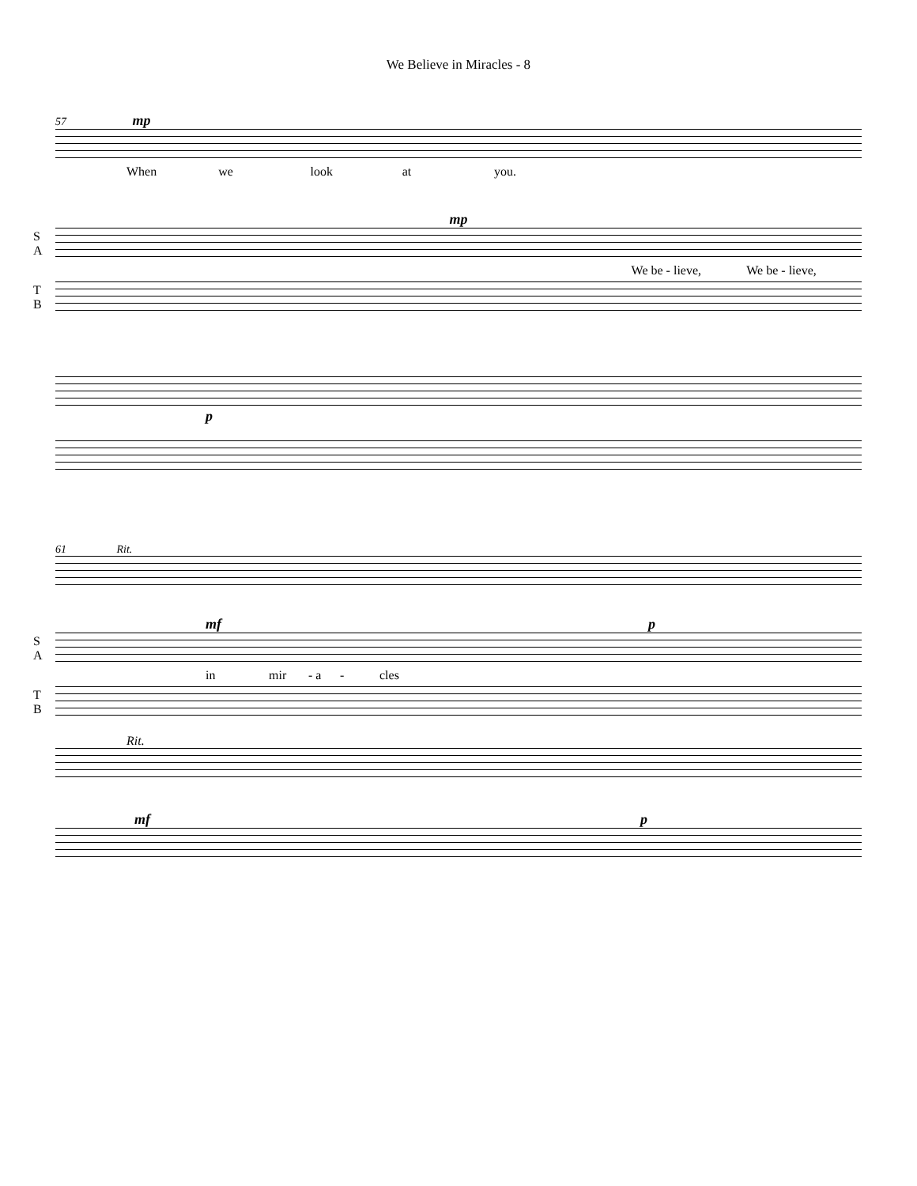We Believe in Miracles - 8
57 mp
When we look at you.
mp
S
A
We be - lieve, We be - lieve,
T
B
p
61 Rit.
mf p
S
A
in mir - a - cles
T
B
Rit.
mf p